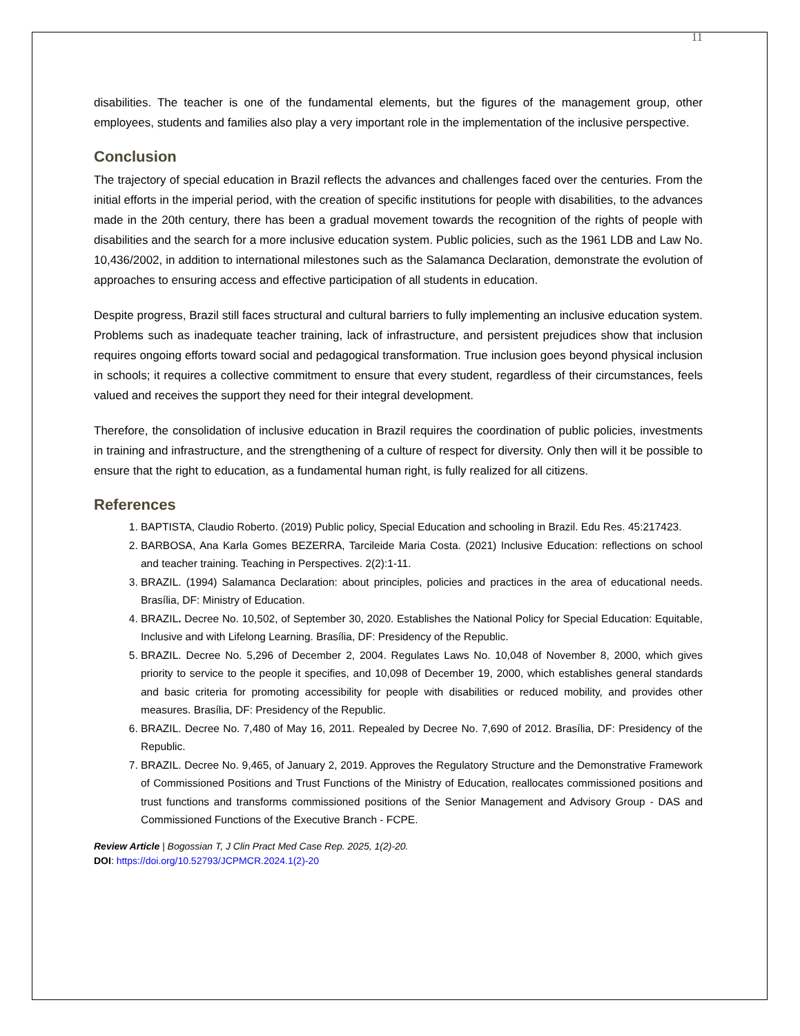11
disabilities. The teacher is one of the fundamental elements, but the figures of the management group, other employees, students and families also play a very important role in the implementation of the inclusive perspective.
Conclusion
The trajectory of special education in Brazil reflects the advances and challenges faced over the centuries. From the initial efforts in the imperial period, with the creation of specific institutions for people with disabilities, to the advances made in the 20th century, there has been a gradual movement towards the recognition of the rights of people with disabilities and the search for a more inclusive education system. Public policies, such as the 1961 LDB and Law No. 10,436/2002, in addition to international milestones such as the Salamanca Declaration, demonstrate the evolution of approaches to ensuring access and effective participation of all students in education.
Despite progress, Brazil still faces structural and cultural barriers to fully implementing an inclusive education system. Problems such as inadequate teacher training, lack of infrastructure, and persistent prejudices show that inclusion requires ongoing efforts toward social and pedagogical transformation. True inclusion goes beyond physical inclusion in schools; it requires a collective commitment to ensure that every student, regardless of their circumstances, feels valued and receives the support they need for their integral development.
Therefore, the consolidation of inclusive education in Brazil requires the coordination of public policies, investments in training and infrastructure, and the strengthening of a culture of respect for diversity. Only then will it be possible to ensure that the right to education, as a fundamental human right, is fully realized for all citizens.
References
1. BAPTISTA, Claudio Roberto. (2019) Public policy, Special Education and schooling in Brazil. Edu Res. 45:217423.
2. BARBOSA, Ana Karla Gomes BEZERRA, Tarcileide Maria Costa. (2021) Inclusive Education: reflections on school and teacher training. Teaching in Perspectives. 2(2):1-11.
3. BRAZIL. (1994) Salamanca Declaration: about principles, policies and practices in the area of educational needs. Brasília, DF: Ministry of Education.
4. BRAZIL. Decree No. 10,502, of September 30, 2020. Establishes the National Policy for Special Education: Equitable, Inclusive and with Lifelong Learning. Brasília, DF: Presidency of the Republic.
5. BRAZIL. Decree No. 5,296 of December 2, 2004. Regulates Laws No. 10,048 of November 8, 2000, which gives priority to service to the people it specifies, and 10,098 of December 19, 2000, which establishes general standards and basic criteria for promoting accessibility for people with disabilities or reduced mobility, and provides other measures. Brasília, DF: Presidency of the Republic.
6. BRAZIL. Decree No. 7,480 of May 16, 2011. Repealed by Decree No. 7,690 of 2012. Brasília, DF: Presidency of the Republic.
7. BRAZIL. Decree No. 9,465, of January 2, 2019. Approves the Regulatory Structure and the Demonstrative Framework of Commissioned Positions and Trust Functions of the Ministry of Education, reallocates commissioned positions and trust functions and transforms commissioned positions of the Senior Management and Advisory Group - DAS and Commissioned Functions of the Executive Branch - FCPE.
Review Article | Bogossian T, J Clin Pract Med Case Rep. 2025, 1(2)-20.
DOI: https://doi.org/10.52793/JCPMCR.2024.1(2)-20